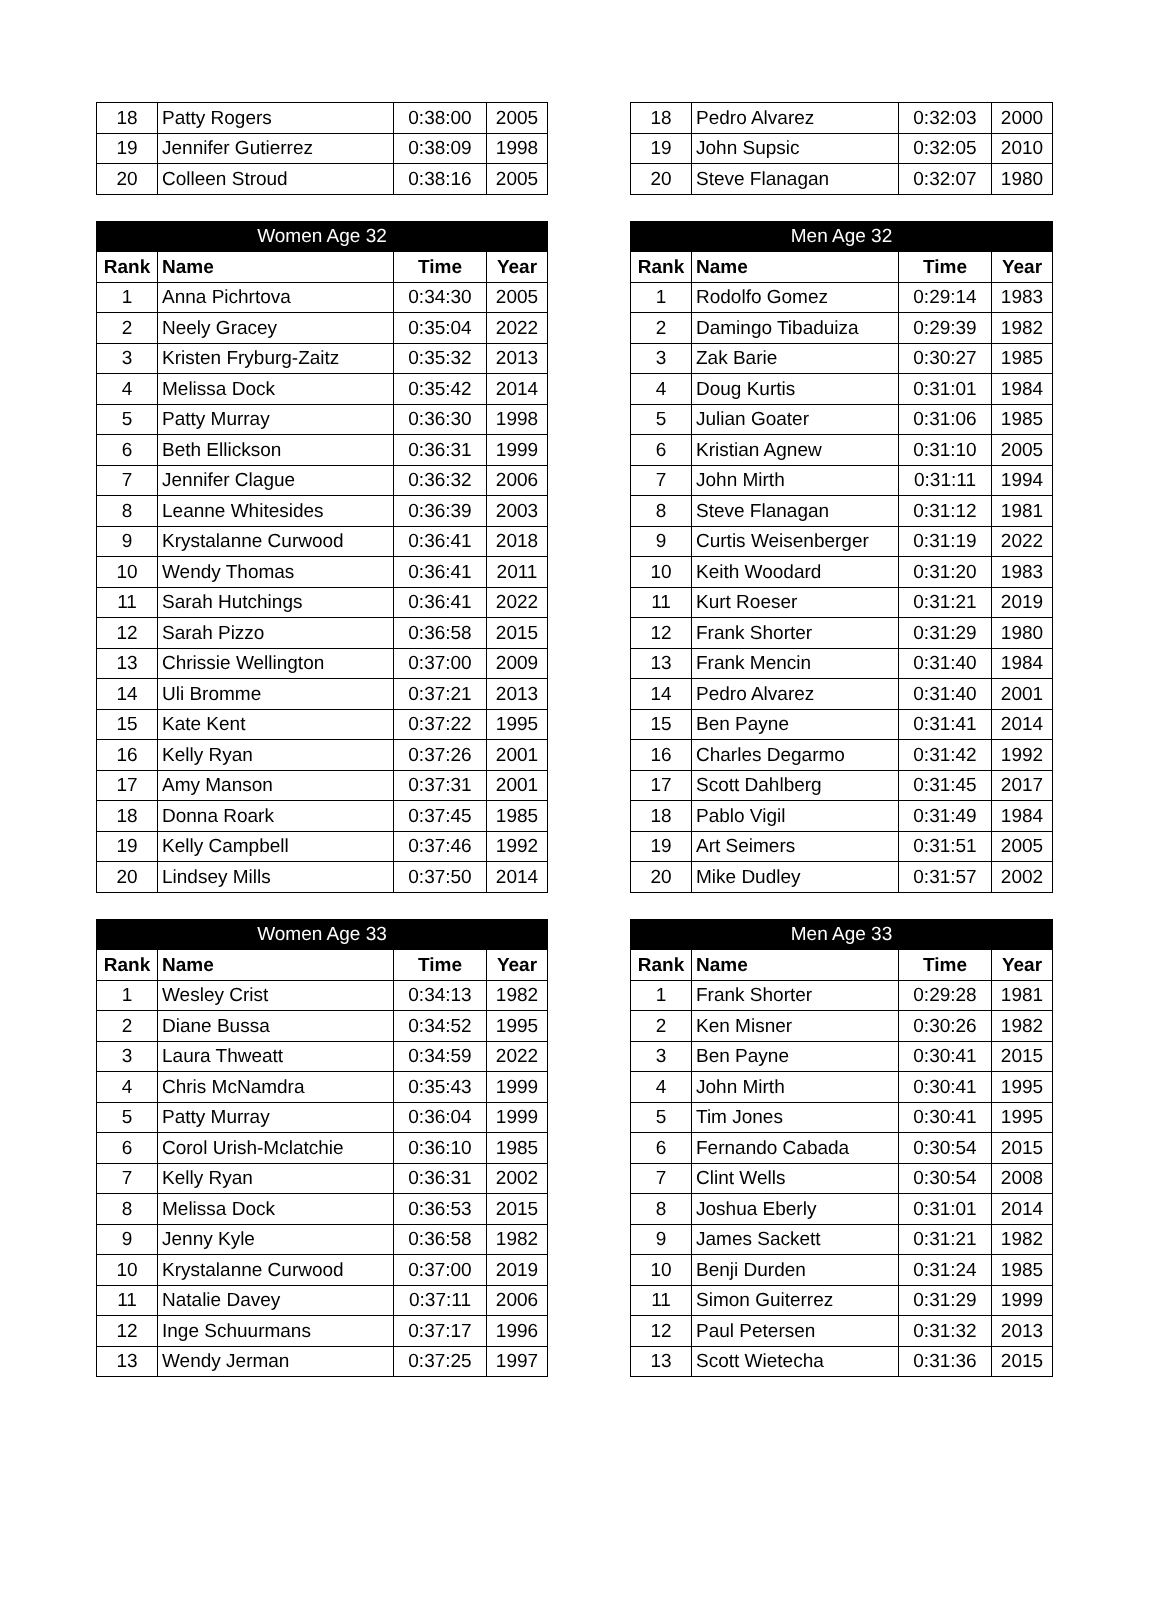| 18 | Patty Rogers | 0:38:00 | 2005 |
| 19 | Jennifer Gutierrez | 0:38:09 | 1998 |
| 20 | Colleen Stroud | 0:38:16 | 2005 |
| 18 | Pedro Alvarez | 0:32:03 | 2000 |
| 19 | John Supsic | 0:32:05 | 2010 |
| 20 | Steve Flanagan | 0:32:07 | 1980 |
| Women Age 32 | | | |
| --- | --- | --- | --- |
| Rank | Name | Time | Year |
| 1 | Anna Pichrtova | 0:34:30 | 2005 |
| 2 | Neely Gracey | 0:35:04 | 2022 |
| 3 | Kristen Fryburg-Zaitz | 0:35:32 | 2013 |
| 4 | Melissa Dock | 0:35:42 | 2014 |
| 5 | Patty Murray | 0:36:30 | 1998 |
| 6 | Beth Ellickson | 0:36:31 | 1999 |
| 7 | Jennifer Clague | 0:36:32 | 2006 |
| 8 | Leanne Whitesides | 0:36:39 | 2003 |
| 9 | Krystalanne Curwood | 0:36:41 | 2018 |
| 10 | Wendy Thomas | 0:36:41 | 2011 |
| 11 | Sarah Hutchings | 0:36:41 | 2022 |
| 12 | Sarah Pizzo | 0:36:58 | 2015 |
| 13 | Chrissie Wellington | 0:37:00 | 2009 |
| 14 | Uli Bromme | 0:37:21 | 2013 |
| 15 | Kate Kent | 0:37:22 | 1995 |
| 16 | Kelly Ryan | 0:37:26 | 2001 |
| 17 | Amy Manson | 0:37:31 | 2001 |
| 18 | Donna Roark | 0:37:45 | 1985 |
| 19 | Kelly Campbell | 0:37:46 | 1992 |
| 20 | Lindsey Mills | 0:37:50 | 2014 |
| Men Age 32 | | | |
| --- | --- | --- | --- |
| Rank | Name | Time | Year |
| 1 | Rodolfo Gomez | 0:29:14 | 1983 |
| 2 | Damingo Tibaduiza | 0:29:39 | 1982 |
| 3 | Zak Barie | 0:30:27 | 1985 |
| 4 | Doug Kurtis | 0:31:01 | 1984 |
| 5 | Julian Goater | 0:31:06 | 1985 |
| 6 | Kristian Agnew | 0:31:10 | 2005 |
| 7 | John Mirth | 0:31:11 | 1994 |
| 8 | Steve Flanagan | 0:31:12 | 1981 |
| 9 | Curtis Weisenberger | 0:31:19 | 2022 |
| 10 | Keith Woodard | 0:31:20 | 1983 |
| 11 | Kurt Roeser | 0:31:21 | 2019 |
| 12 | Frank Shorter | 0:31:29 | 1980 |
| 13 | Frank Mencin | 0:31:40 | 1984 |
| 14 | Pedro Alvarez | 0:31:40 | 2001 |
| 15 | Ben Payne | 0:31:41 | 2014 |
| 16 | Charles Degarmo | 0:31:42 | 1992 |
| 17 | Scott Dahlberg | 0:31:45 | 2017 |
| 18 | Pablo Vigil | 0:31:49 | 1984 |
| 19 | Art Seimers | 0:31:51 | 2005 |
| 20 | Mike Dudley | 0:31:57 | 2002 |
| Women Age 33 | | | |
| --- | --- | --- | --- |
| Rank | Name | Time | Year |
| 1 | Wesley Crist | 0:34:13 | 1982 |
| 2 | Diane Bussa | 0:34:52 | 1995 |
| 3 | Laura Thweatt | 0:34:59 | 2022 |
| 4 | Chris McNamdra | 0:35:43 | 1999 |
| 5 | Patty Murray | 0:36:04 | 1999 |
| 6 | Corol Urish-Mclatchie | 0:36:10 | 1985 |
| 7 | Kelly Ryan | 0:36:31 | 2002 |
| 8 | Melissa Dock | 0:36:53 | 2015 |
| 9 | Jenny Kyle | 0:36:58 | 1982 |
| 10 | Krystalanne Curwood | 0:37:00 | 2019 |
| 11 | Natalie Davey | 0:37:11 | 2006 |
| 12 | Inge Schuurmans | 0:37:17 | 1996 |
| 13 | Wendy Jerman | 0:37:25 | 1997 |
| Men Age 33 | | | |
| --- | --- | --- | --- |
| Rank | Name | Time | Year |
| 1 | Frank Shorter | 0:29:28 | 1981 |
| 2 | Ken Misner | 0:30:26 | 1982 |
| 3 | Ben Payne | 0:30:41 | 2015 |
| 4 | John Mirth | 0:30:41 | 1995 |
| 5 | Tim Jones | 0:30:41 | 1995 |
| 6 | Fernando Cabada | 0:30:54 | 2015 |
| 7 | Clint Wells | 0:30:54 | 2008 |
| 8 | Joshua Eberly | 0:31:01 | 2014 |
| 9 | James Sackett | 0:31:21 | 1982 |
| 10 | Benji Durden | 0:31:24 | 1985 |
| 11 | Simon Guiterrez | 0:31:29 | 1999 |
| 12 | Paul Petersen | 0:31:32 | 2013 |
| 13 | Scott Wietecha | 0:31:36 | 2015 |